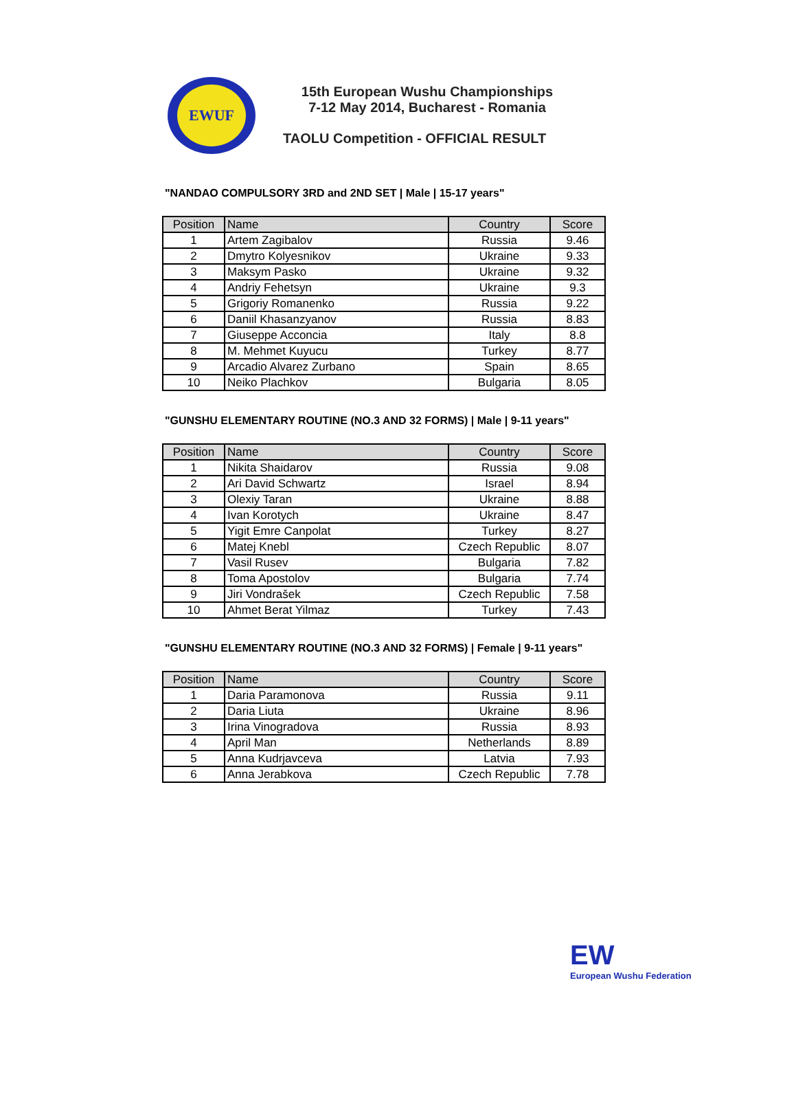EWUF
15th European Wushu Championships
7-12 May 2014, Bucharest - Romania
TAOLU Competition - OFFICIAL RESULT
"NANDAO COMPULSORY 3RD and 2ND SET | Male | 15-17 years"
| Position | Name | Country | Score |
| --- | --- | --- | --- |
| 1 | Artem Zagibalov | Russia | 9.46 |
| 2 | Dmytro Kolyesnikov | Ukraine | 9.33 |
| 3 | Maksym Pasko | Ukraine | 9.32 |
| 4 | Andriy Fehetsyn | Ukraine | 9.3 |
| 5 | Grigoriy Romanenko | Russia | 9.22 |
| 6 | Daniil Khasanzyanov | Russia | 8.83 |
| 7 | Giuseppe Acconcia | Italy | 8.8 |
| 8 | M. Mehmet Kuyucu | Turkey | 8.77 |
| 9 | Arcadio Alvarez Zurbano | Spain | 8.65 |
| 10 | Neiko Plachkov | Bulgaria | 8.05 |
"GUNSHU ELEMENTARY ROUTINE (NO.3 AND 32 FORMS) | Male | 9-11 years"
| Position | Name | Country | Score |
| --- | --- | --- | --- |
| 1 | Nikita Shaidarov | Russia | 9.08 |
| 2 | Ari David Schwartz | Israel | 8.94 |
| 3 | Olexiy Taran | Ukraine | 8.88 |
| 4 | Ivan Korotych | Ukraine | 8.47 |
| 5 | Yigit Emre Canpolat | Turkey | 8.27 |
| 6 | Matej Knebl | Czech Republic | 8.07 |
| 7 | Vasil Rusev | Bulgaria | 7.82 |
| 8 | Toma Apostolov | Bulgaria | 7.74 |
| 9 | Jiri Vondrašek | Czech Republic | 7.58 |
| 10 | Ahmet Berat Yilmaz | Turkey | 7.43 |
"GUNSHU ELEMENTARY ROUTINE (NO.3 AND 32 FORMS) | Female | 9-11 years"
| Position | Name | Country | Score |
| --- | --- | --- | --- |
| 1 | Daria Paramonova | Russia | 9.11 |
| 2 | Daria Liuta | Ukraine | 8.96 |
| 3 | Irina Vinogradova | Russia | 8.93 |
| 4 | April Man | Netherlands | 8.89 |
| 5 | Anna Kudrjavceva | Latvia | 7.93 |
| 6 | Anna Jerabkova | Czech Republic | 7.78 |
EW
European Wushu Federation